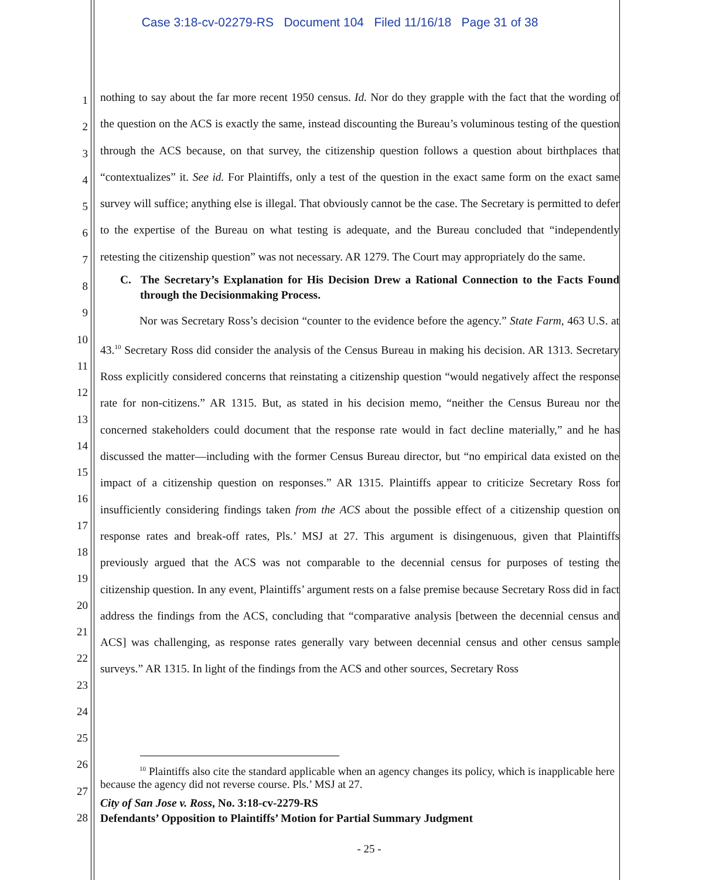Case 3:18-cv-02279-RS Document 104 Filed 11/16/18 Page 31 of 38
1
2
3
4
5
6
7
8
9
10
11
12
13
14
15
16
17
18
19
20
21
22
23
24
25
26
27
28
nothing to say about the far more recent 1950 census. Id. Nor do they grapple with the fact that the wording of the question on the ACS is exactly the same, instead discounting the Bureau’s voluminous testing of the question through the ACS because, on that survey, the citizenship question follows a question about birthplaces that “contextualizes” it. See id. For Plaintiffs, only a test of the question in the exact same form on the exact same survey will suffice; anything else is illegal. That obviously cannot be the case. The Secretary is permitted to defer to the expertise of the Bureau on what testing is adequate, and the Bureau concluded that “independently retesting the citizenship question” was not necessary. AR 1279. The Court may appropriately do the same.
C. The Secretary’s Explanation for His Decision Drew a Rational Connection to the Facts Found through the Decisionmaking Process.
Nor was Secretary Ross’s decision “counter to the evidence before the agency.” State Farm, 463 U.S. at 43.<sup>10</sup> Secretary Ross did consider the analysis of the Census Bureau in making his decision. AR 1313. Secretary Ross explicitly considered concerns that reinstating a citizenship question “would negatively affect the response rate for non-citizens.” AR 1315. But, as stated in his decision memo, “neither the Census Bureau nor the concerned stakeholders could document that the response rate would in fact decline materially,” and he has discussed the matter—including with the former Census Bureau director, but “no empirical data existed on the impact of a citizenship question on responses.” AR 1315. Plaintiffs appear to criticize Secretary Ross for insufficiently considering findings taken from the ACS about the possible effect of a citizenship question on response rates and break-off rates, Pls.’ MSJ at 27. This argument is disingenuous, given that Plaintiffs previously argued that the ACS was not comparable to the decennial census for purposes of testing the citizenship question. In any event, Plaintiffs’ argument rests on a false premise because Secretary Ross did in fact address the findings from the ACS, concluding that “comparative analysis [between the decennial census and ACS] was challenging, as response rates generally vary between decennial census and other census sample surveys.” AR 1315. In light of the findings from the ACS and other sources, Secretary Ross
<sup>10</sup> Plaintiffs also cite the standard applicable when an agency changes its policy, which is inapplicable here because the agency did not reverse course. Pls.’ MSJ at 27.
City of San Jose v. Ross, No. 3:18-cv-2279-RS
Defendants’ Opposition to Plaintiffs’ Motion for Partial Summary Judgment
- 25 -